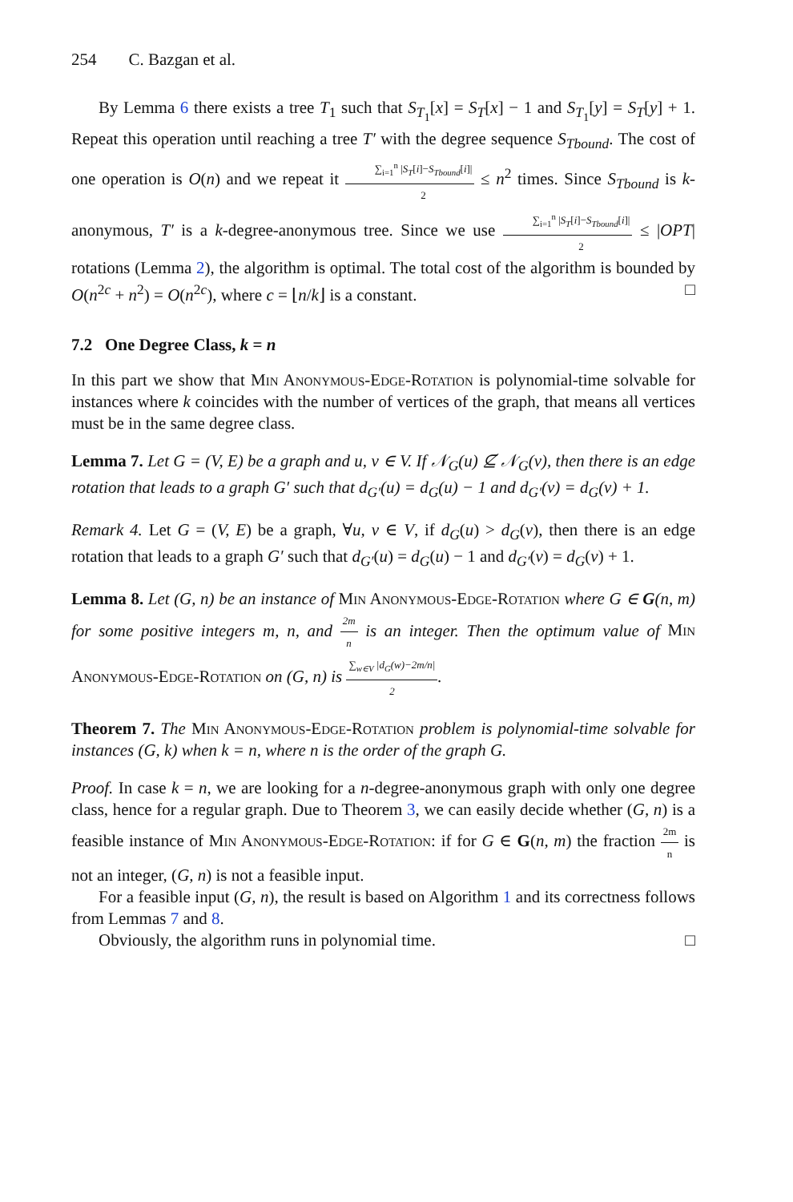254 C. Bazgan et al.
By Lemma 6 there exists a tree T<sub>1</sub> such that S<sub>T<sub>1</sub></sub>[x] = S<sub>T</sub>[x] − 1 and S<sub>T<sub>1</sub></sub>[y] = S<sub>T</sub>[y] + 1. Repeat this operation until reaching a tree T′ with the degree sequence S<sub>Tbound</sub>. The cost of one operation is O(n) and we repeat it ∑<sub>i=1</sub><sup>n</sup> |S<sub>T</sub>[i]−S<sub>Tbound</sub>[i]| 2 ≤ n<sup>2</sup> times. Since S<sub>Tbound</sub> is k-anonymous, T′ is a k-degree-anonymous tree. Since we use ∑<sub>i=1</sub><sup>n</sup> |S<sub>T</sub>[i]−S<sub>Tbound</sub>[i]| 2 ≤ |OPT| rotations (Lemma 2), the algorithm is optimal. The total cost of the algorithm is bounded by O(n<sup>2c</sup> + n<sup>2</sup>) = O(n<sup>2c</sup>), where c = ⌊n/k⌋ is a constant. □
7.2 One Degree Class, k = n
In this part we show that Min Anonymous-Edge-Rotation is polynomial-time solvable for instances where k coincides with the number of vertices of the graph, that means all vertices must be in the same degree class.
Lemma 7. Let G = (V, E) be a graph and u, v ∈ V. If 𝒩<sub>G</sub>(u) ⊈ 𝒩<sub>G</sub>(v), then there is an edge rotation that leads to a graph G′ such that d<sub>G′</sub>(u) = d<sub>G</sub>(u) − 1 and d<sub>G′</sub>(v) = d<sub>G</sub>(v) + 1.
Remark 4. Let G = (V, E) be a graph, ∀u, v ∈ V, if d<sub>G</sub>(u) > d<sub>G</sub>(v), then there is an edge rotation that leads to a graph G′ such that d<sub>G′</sub>(u) = d<sub>G</sub>(u) − 1 and d<sub>G′</sub>(v) = d<sub>G</sub>(v) + 1.
Lemma 8. Let (G, n) be an instance of Min Anonymous-Edge-Rotation where G ∈ G(n, m) for some positive integers m, n, and 2m n is an integer. Then the optimum value of Min Anonymous-Edge-Rotation on (G, n) is ∑<sub>w∈V</sub> |d<sub>G</sub>(w)−2m/n| 2.
Theorem 7. The Min Anonymous-Edge-Rotation problem is polynomial-time solvable for instances (G, k) when k = n, where n is the order of the graph G.
Proof. In case k = n, we are looking for a n-degree-anonymous graph with only one degree class, hence for a regular graph. Due to Theorem 3, we can easily decide whether (G, n) is a feasible instance of Min Anonymous-Edge-Rotation: if for G ∈ G(n, m) the fraction 2m n is not an integer, (G, n) is not a feasible input.
For a feasible input (G, n), the result is based on Algorithm 1 and its correctness follows from Lemmas 7 and 8.
Obviously, the algorithm runs in polynomial time. □